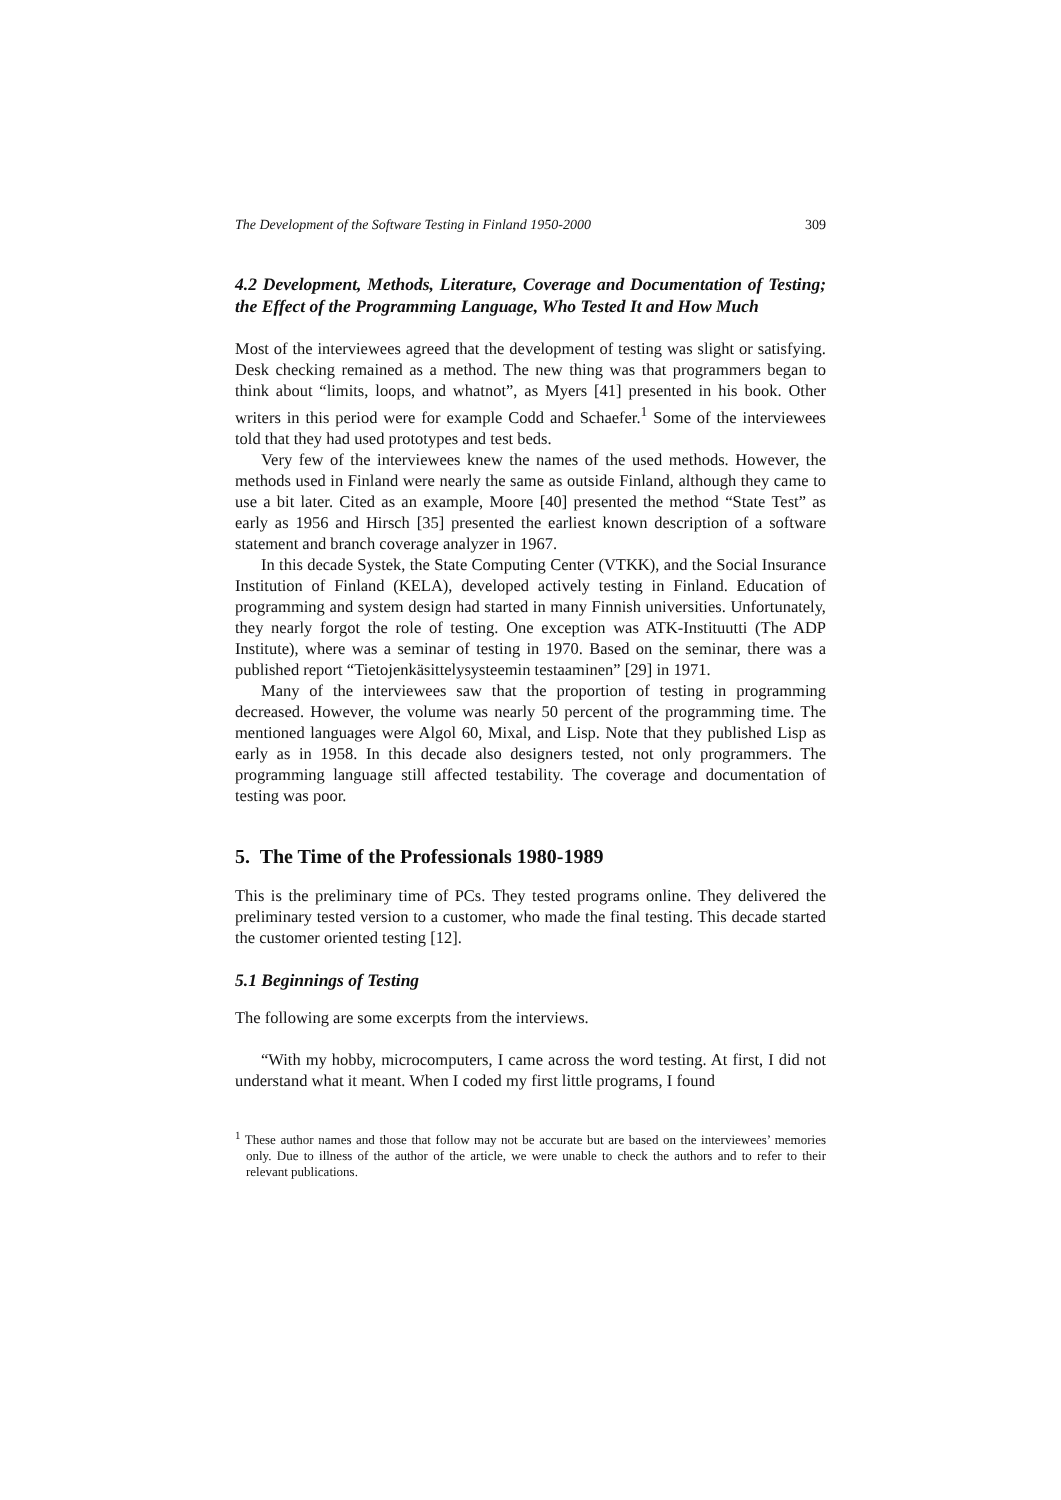The Development of the Software Testing in Finland 1950-2000 309
4.2 Development, Methods, Literature, Coverage and Documentation of Testing; the Effect of the Programming Language, Who Tested It and How Much
Most of the interviewees agreed that the development of testing was slight or satisfying. Desk checking remained as a method. The new thing was that programmers began to think about “limits, loops, and whatnot”, as Myers [41] presented in his book. Other writers in this period were for example Codd and Schaefer.<sup>1</sup> Some of the interviewees told that they had used prototypes and test beds.
Very few of the interviewees knew the names of the used methods. However, the methods used in Finland were nearly the same as outside Finland, although they came to use a bit later. Cited as an example, Moore [40] presented the method “State Test” as early as 1956 and Hirsch [35] presented the earliest known description of a software statement and branch coverage analyzer in 1967.
In this decade Systek, the State Computing Center (VTKK), and the Social Insurance Institution of Finland (KELA), developed actively testing in Finland. Education of programming and system design had started in many Finnish universities. Unfortunately, they nearly forgot the role of testing. One exception was ATK-Instituutti (The ADP Institute), where was a seminar of testing in 1970. Based on the seminar, there was a published report “Tietojenkäsittelysysteemin testaaminen” [29] in 1971.
Many of the interviewees saw that the proportion of testing in programming decreased. However, the volume was nearly 50 percent of the programming time. The mentioned languages were Algol 60, Mixal, and Lisp. Note that they published Lisp as early as in 1958. In this decade also designers tested, not only programmers. The programming language still affected testability. The coverage and documentation of testing was poor.
5. The Time of the Professionals 1980-1989
This is the preliminary time of PCs. They tested programs online. They delivered the preliminary tested version to a customer, who made the final testing. This decade started the customer oriented testing [12].
5.1 Beginnings of Testing
The following are some excerpts from the interviews.
“With my hobby, microcomputers, I came across the word testing. At first, I did not understand what it meant. When I coded my first little programs, I found
<sup>1</sup> These author names and those that follow may not be accurate but are based on the interviewees’ memories only. Due to illness of the author of the article, we were unable to check the authors and to refer to their relevant publications.